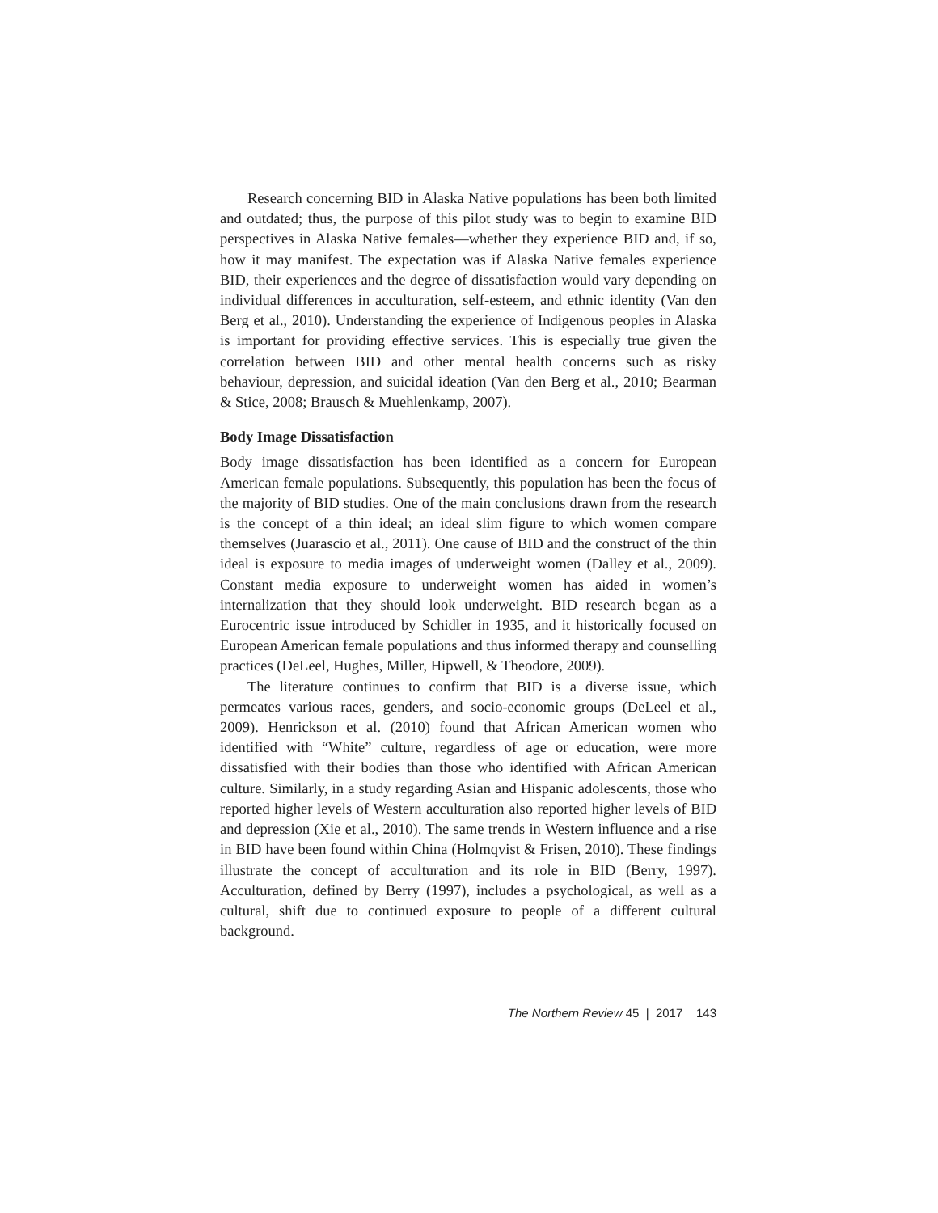Research concerning BID in Alaska Native populations has been both limited and outdated; thus, the purpose of this pilot study was to begin to examine BID perspectives in Alaska Native females—whether they experience BID and, if so, how it may manifest. The expectation was if Alaska Native females experience BID, their experiences and the degree of dissatisfaction would vary depending on individual differences in acculturation, self-esteem, and ethnic identity (Van den Berg et al., 2010). Understanding the experience of Indigenous peoples in Alaska is important for providing effective services. This is especially true given the correlation between BID and other mental health concerns such as risky behaviour, depression, and suicidal ideation (Van den Berg et al., 2010; Bearman & Stice, 2008; Brausch & Muehlenkamp, 2007).
Body Image Dissatisfaction
Body image dissatisfaction has been identified as a concern for European American female populations. Subsequently, this population has been the focus of the majority of BID studies. One of the main conclusions drawn from the research is the concept of a thin ideal; an ideal slim figure to which women compare themselves (Juarascio et al., 2011). One cause of BID and the construct of the thin ideal is exposure to media images of underweight women (Dalley et al., 2009). Constant media exposure to underweight women has aided in women’s internalization that they should look underweight. BID research began as a Eurocentric issue introduced by Schidler in 1935, and it historically focused on European American female populations and thus informed therapy and counselling practices (DeLeel, Hughes, Miller, Hipwell, & Theodore, 2009).
The literature continues to confirm that BID is a diverse issue, which permeates various races, genders, and socio-economic groups (DeLeel et al., 2009). Henrickson et al. (2010) found that African American women who identified with “White” culture, regardless of age or education, were more dissatisfied with their bodies than those who identified with African American culture. Similarly, in a study regarding Asian and Hispanic adolescents, those who reported higher levels of Western acculturation also reported higher levels of BID and depression (Xie et al., 2010). The same trends in Western influence and a rise in BID have been found within China (Holmqvist & Frisen, 2010). These findings illustrate the concept of acculturation and its role in BID (Berry, 1997). Acculturation, defined by Berry (1997), includes a psychological, as well as a cultural, shift due to continued exposure to people of a different cultural background.
The Northern Review 45 | 2017 143